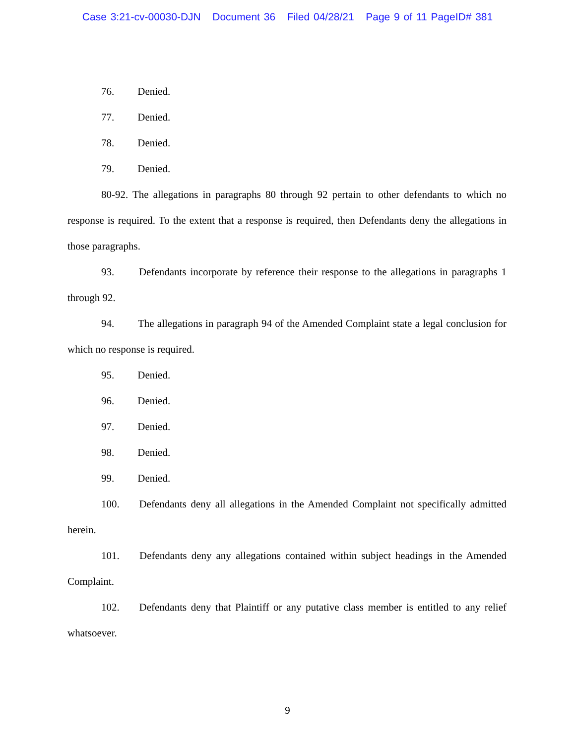Case 3:21-cv-00030-DJN Document 36 Filed 04/28/21 Page 9 of 11 PageID# 381
76. Denied.
77. Denied.
78. Denied.
79. Denied.
80-92. The allegations in paragraphs 80 through 92 pertain to other defendants to which no response is required. To the extent that a response is required, then Defendants deny the allegations in those paragraphs.
93. Defendants incorporate by reference their response to the allegations in paragraphs 1 through 92.
94. The allegations in paragraph 94 of the Amended Complaint state a legal conclusion for which no response is required.
95. Denied.
96. Denied.
97. Denied.
98. Denied.
99. Denied.
100. Defendants deny all allegations in the Amended Complaint not specifically admitted herein.
101. Defendants deny any allegations contained within subject headings in the Amended Complaint.
102. Defendants deny that Plaintiff or any putative class member is entitled to any relief whatsoever.
9